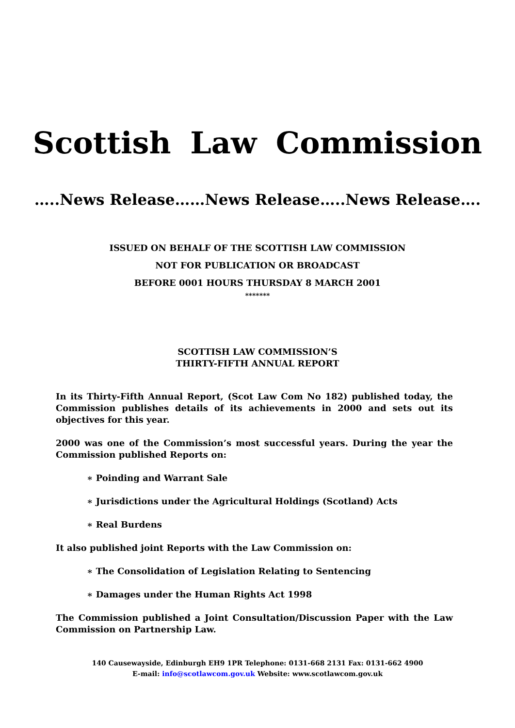Scottish Law Commission
…..News Release……News Release…..News Release….
ISSUED ON BEHALF OF THE SCOTTISH LAW COMMISSION
NOT FOR PUBLICATION OR BROADCAST
BEFORE 0001 HOURS THURSDAY 8 MARCH 2001
*******
SCOTTISH LAW COMMISSION’S
THIRTY-FIFTH ANNUAL REPORT
In its Thirty-Fifth Annual Report, (Scot Law Com No 182) published today, the Commission publishes details of its achievements in 2000 and sets out its objectives for this year.
2000 was one of the Commission’s most successful years. During the year the Commission published Reports on:
∗ Poinding and Warrant Sale
∗ Jurisdictions under the Agricultural Holdings (Scotland) Acts
∗ Real Burdens
It also published joint Reports with the Law Commission on:
∗ The Consolidation of Legislation Relating to Sentencing
∗ Damages under the Human Rights Act 1998
The Commission published a Joint Consultation/Discussion Paper with the Law Commission on Partnership Law.
140 Causewayside, Edinburgh EH9 1PR Telephone: 0131-668 2131 Fax: 0131-662 4900
E-mail: info@scotlawcom.gov.uk Website: www.scotlawcom.gov.uk